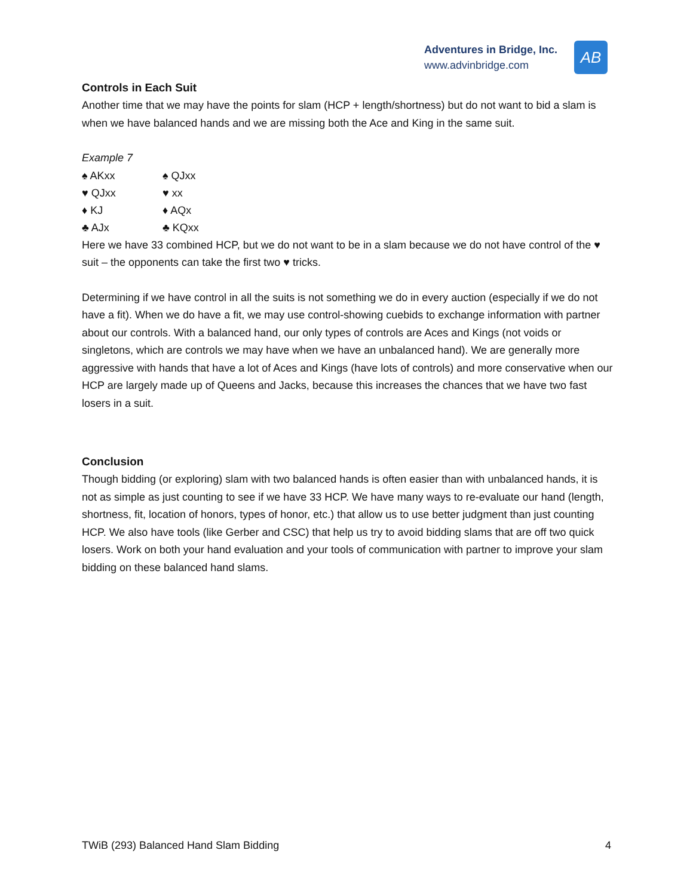Adventures in Bridge, Inc.
www.advinbridge.com
AB
Controls in Each Suit
Another time that we may have the points for slam (HCP + length/shortness) but do not want to bid a slam is when we have balanced hands and we are missing both the Ace and King in the same suit.
Example 7
♠ AKxx
♠ QJxx
♥ QJxx
♥ xx
♦ KJ
♦ AQx
♣ AJx
♣ KQxx
Here we have 33 combined HCP, but we do not want to be in a slam because we do not have control of the ♥ suit – the opponents can take the first two ♥ tricks.
Determining if we have control in all the suits is not something we do in every auction (especially if we do not have a fit). When we do have a fit, we may use control-showing cuebids to exchange information with partner about our controls. With a balanced hand, our only types of controls are Aces and Kings (not voids or singletons, which are controls we may have when we have an unbalanced hand). We are generally more aggressive with hands that have a lot of Aces and Kings (have lots of controls) and more conservative when our HCP are largely made up of Queens and Jacks, because this increases the chances that we have two fast losers in a suit.
Conclusion
Though bidding (or exploring) slam with two balanced hands is often easier than with unbalanced hands, it is not as simple as just counting to see if we have 33 HCP. We have many ways to re-evaluate our hand (length, shortness, fit, location of honors, types of honor, etc.) that allow us to use better judgment than just counting HCP. We also have tools (like Gerber and CSC) that help us try to avoid bidding slams that are off two quick losers. Work on both your hand evaluation and your tools of communication with partner to improve your slam bidding on these balanced hand slams.
TWiB (293) Balanced Hand Slam Bidding 4